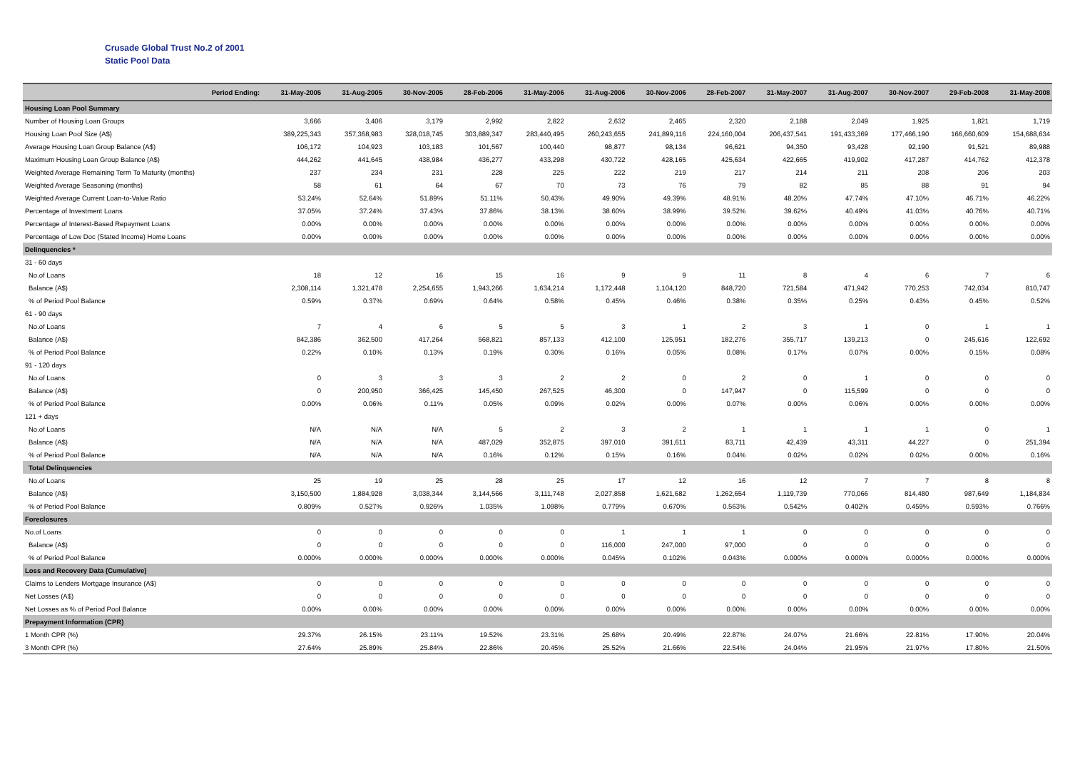Crusade Global Trust No.2 of 2001
Static Pool Data
| Period Ending: | 31-May-2005 | 31-Aug-2005 | 30-Nov-2005 | 28-Feb-2006 | 31-May-2006 | 31-Aug-2006 | 30-Nov-2006 | 28-Feb-2007 | 31-May-2007 | 31-Aug-2007 | 30-Nov-2007 | 29-Feb-2008 | 31-May-2008 |
| --- | --- | --- | --- | --- | --- | --- | --- | --- | --- | --- | --- | --- | --- |
| Housing Loan Pool Summary | | | | | | | | | | | | | |
| Number of Housing Loan Groups | 3,666 | 3,406 | 3,179 | 2,992 | 2,822 | 2,632 | 2,465 | 2,320 | 2,188 | 2,049 | 1,925 | 1,821 | 1,719 |
| Housing Loan Pool Size (A$) | 389,225,343 | 357,368,983 | 328,018,745 | 303,889,347 | 283,440,495 | 260,243,655 | 241,899,116 | 224,160,004 | 206,437,541 | 191,433,369 | 177,466,190 | 166,660,609 | 154,688,634 |
| Average Housing Loan Group Balance (A$) | 106,172 | 104,923 | 103,183 | 101,567 | 100,440 | 98,877 | 98,134 | 96,621 | 94,350 | 93,428 | 92,190 | 91,521 | 89,988 |
| Maximum Housing Loan Group Balance (A$) | 444,262 | 441,645 | 438,984 | 436,277 | 433,298 | 430,722 | 428,165 | 425,634 | 422,665 | 419,902 | 417,287 | 414,762 | 412,378 |
| Weighted Average Remaining Term To Maturity (months) | 237 | 234 | 231 | 228 | 225 | 222 | 219 | 217 | 214 | 211 | 208 | 206 | 203 |
| Weighted Average Seasoning (months) | 58 | 61 | 64 | 67 | 70 | 73 | 76 | 79 | 82 | 85 | 88 | 91 | 94 |
| Weighted Average Current Loan-to-Value Ratio | 53.24% | 52.64% | 51.89% | 51.11% | 50.43% | 49.90% | 49.39% | 48.91% | 48.20% | 47.74% | 47.10% | 46.71% | 46.22% |
| Percentage of Investment Loans | 37.05% | 37.24% | 37.43% | 37.86% | 38.13% | 38.60% | 38.99% | 39.52% | 39.62% | 40.49% | 41.03% | 40.76% | 40.71% |
| Percentage of Interest-Based Repayment Loans | 0.00% | 0.00% | 0.00% | 0.00% | 0.00% | 0.00% | 0.00% | 0.00% | 0.00% | 0.00% | 0.00% | 0.00% | 0.00% |
| Percentage of Low Doc (Stated Income) Home Loans | 0.00% | 0.00% | 0.00% | 0.00% | 0.00% | 0.00% | 0.00% | 0.00% | 0.00% | 0.00% | 0.00% | 0.00% | 0.00% |
| Delinquencies * | | | | | | | | | | | | | |
| 31 - 60 days | | | | | | | | | | | | | |
| No.of Loans | 18 | 12 | 16 | 15 | 16 | 9 | 9 | 11 | 8 | 4 | 6 | 7 | 6 |
| Balance (A$) | 2,308,114 | 1,321,478 | 2,254,655 | 1,943,266 | 1,634,214 | 1,172,448 | 1,104,120 | 848,720 | 721,584 | 471,942 | 770,253 | 742,034 | 810,747 |
| % of Period Pool Balance | 0.59% | 0.37% | 0.69% | 0.64% | 0.58% | 0.45% | 0.46% | 0.38% | 0.35% | 0.25% | 0.43% | 0.45% | 0.52% |
| 61 - 90 days | | | | | | | | | | | | | |
| No.of Loans | 7 | 4 | 6 | 5 | 5 | 3 | 1 | 2 | 3 | 1 | 0 | 1 | 1 |
| Balance (A$) | 842,386 | 362,500 | 417,264 | 568,821 | 857,133 | 412,100 | 125,951 | 182,276 | 355,717 | 139,213 | 0 | 245,616 | 122,692 |
| % of Period Pool Balance | 0.22% | 0.10% | 0.13% | 0.19% | 0.30% | 0.16% | 0.05% | 0.08% | 0.17% | 0.07% | 0.00% | 0.15% | 0.08% |
| 91 - 120 days | | | | | | | | | | | | | |
| No.of Loans | 0 | 3 | 3 | 3 | 2 | 2 | 0 | 2 | 0 | 1 | 0 | 0 | 0 |
| Balance (A$) | 0 | 200,950 | 366,425 | 145,450 | 267,525 | 46,300 | 0 | 147,947 | 0 | 115,599 | 0 | 0 | 0 |
| % of Period Pool Balance | 0.00% | 0.06% | 0.11% | 0.05% | 0.09% | 0.02% | 0.00% | 0.07% | 0.00% | 0.06% | 0.00% | 0.00% | 0.00% |
| 121 + days | | | | | | | | | | | | | |
| No.of Loans | N/A | N/A | N/A | 5 | 2 | 3 | 2 | 1 | 1 | 1 | 1 | 0 | 1 |
| Balance (A$) | N/A | N/A | N/A | 487,029 | 352,875 | 397,010 | 391,611 | 83,711 | 42,439 | 43,311 | 44,227 | 0 | 251,394 |
| % of Period Pool Balance | N/A | N/A | N/A | 0.16% | 0.12% | 0.15% | 0.16% | 0.04% | 0.02% | 0.02% | 0.02% | 0.00% | 0.16% |
| Total Delinquencies | | | | | | | | | | | | | |
| No.of Loans | 25 | 19 | 25 | 28 | 25 | 17 | 12 | 16 | 12 | 7 | 7 | 8 | 8 |
| Balance (A$) | 3,150,500 | 1,884,928 | 3,038,344 | 3,144,566 | 3,111,748 | 2,027,858 | 1,621,682 | 1,262,654 | 1,119,739 | 770,066 | 814,480 | 987,649 | 1,184,834 |
| % of Period Pool Balance | 0.809% | 0.527% | 0.926% | 1.035% | 1.098% | 0.779% | 0.670% | 0.563% | 0.542% | 0.402% | 0.459% | 0.593% | 0.766% |
| Foreclosures | | | | | | | | | | | | | |
| No.of Loans | 0 | 0 | 0 | 0 | 0 | 1 | 1 | 1 | 0 | 0 | 0 | 0 | 0 |
| Balance (A$) | 0 | 0 | 0 | 0 | 0 | 116,000 | 247,000 | 97,000 | 0 | 0 | 0 | 0 | 0 |
| % of Period Pool Balance | 0.000% | 0.000% | 0.000% | 0.000% | 0.000% | 0.045% | 0.102% | 0.043% | 0.000% | 0.000% | 0.000% | 0.000% | 0.000% |
| Loss and Recovery Data (Cumulative) | | | | | | | | | | | | | |
| Claims to Lenders Mortgage Insurance (A$) | 0 | 0 | 0 | 0 | 0 | 0 | 0 | 0 | 0 | 0 | 0 | 0 | 0 |
| Net Losses (A$) | 0 | 0 | 0 | 0 | 0 | 0 | 0 | 0 | 0 | 0 | 0 | 0 | 0 |
| Net Losses as % of Period Pool Balance | 0.00% | 0.00% | 0.00% | 0.00% | 0.00% | 0.00% | 0.00% | 0.00% | 0.00% | 0.00% | 0.00% | 0.00% | 0.00% |
| Prepayment Information (CPR) | | | | | | | | | | | | | |
| 1 Month CPR (%) | 29.37% | 26.15% | 23.11% | 19.52% | 23.31% | 25.68% | 20.49% | 22.87% | 24.07% | 21.66% | 22.81% | 17.90% | 20.04% |
| 3 Month CPR (%) | 27.64% | 25.89% | 25.84% | 22.86% | 20.45% | 25.52% | 21.66% | 22.54% | 24.04% | 21.95% | 21.97% | 17.80% | 21.50% |